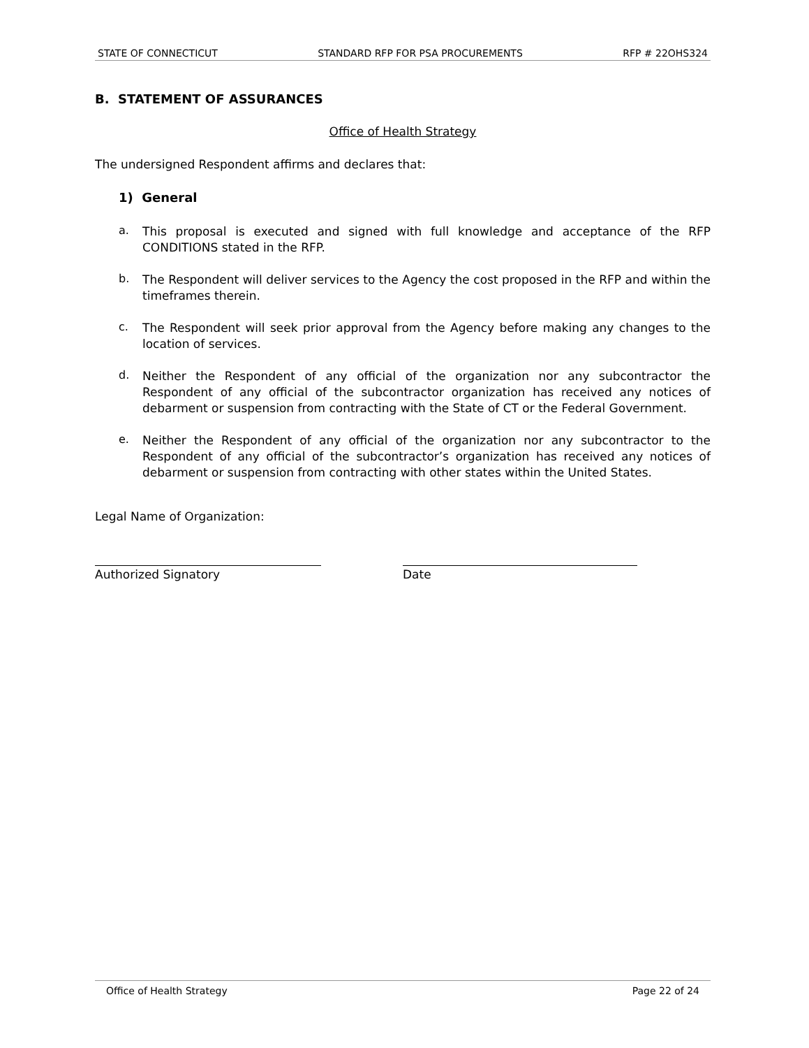STATE OF CONNECTICUT STANDARD RFP FOR PSA PROCUREMENTS RFP # 22OHS324
B. STATEMENT OF ASSURANCES
Office of Health Strategy
The undersigned Respondent affirms and declares that:
1) General
a.
This proposal is executed and signed with full knowledge and acceptance of the RFP CONDITIONS stated in the RFP.
b.
The Respondent will deliver services to the Agency the cost proposed in the RFP and within the timeframes therein.
c.
The Respondent will seek prior approval from the Agency before making any changes to the location of services.
d.
Neither the Respondent of any official of the organization nor any subcontractor the Respondent of any official of the subcontractor organization has received any notices of debarment or suspension from contracting with the State of CT or the Federal Government.
e.
Neither the Respondent of any official of the organization nor any subcontractor to the Respondent of any official of the subcontractor’s organization has received any notices of debarment or suspension from contracting with other states within the United States.
Legal Name of Organization:
Authorized Signatory Date
Office of Health Strategy Page 22 of 24